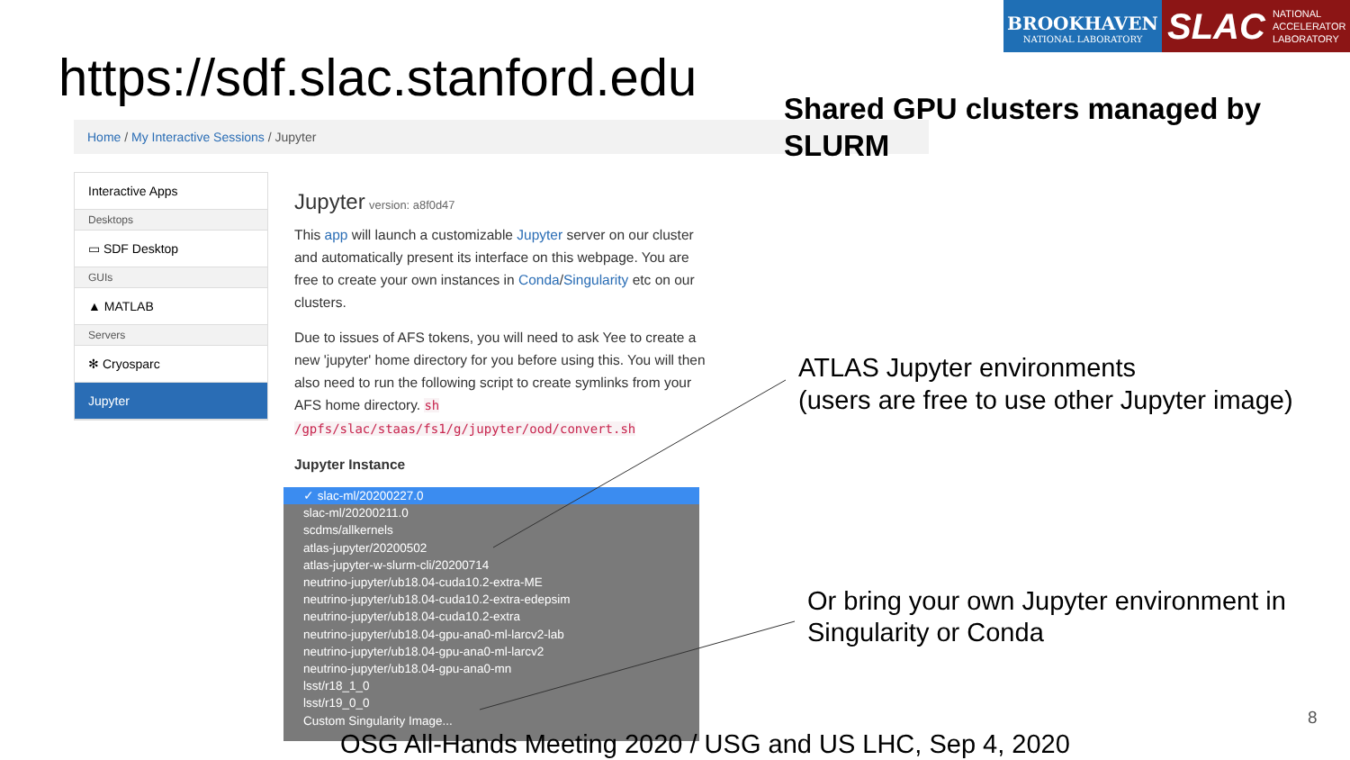BROOKHAVEN
NATIONAL LABORATORY
SLAC NATIONAL
ACCELERATOR
LABORATORY
https://sdf.slac.stanford.edu
Home / My Interactive Sessions / Jupyter
Interactive Apps
Desktops
▭ SDF Desktop
GUIs
▲ MATLAB
Servers
✻ Cryosparc
Jupyter
Jupyter version: a8f0d47
This app will launch a customizable Jupyter server on our cluster and automatically present its interface on this webpage. You are free to create your own instances in Conda/Singularity etc on our clusters.
Due to issues of AFS tokens, you will need to ask Yee to create a new 'jupyter' home directory for you before using this. You will then also need to run the following script to create symlinks from your AFS home directory. sh /gpfs/slac/staas/fs1/g/jupyter/ood/convert.sh
Jupyter Instance
✓ slac-ml/20200227.0
slac-ml/20200211.0
scdms/allkernels
atlas-jupyter/20200502
atlas-jupyter-w-slurm-cli/20200714
neutrino-jupyter/ub18.04-cuda10.2-extra-ME
neutrino-jupyter/ub18.04-cuda10.2-extra-edepsim
neutrino-jupyter/ub18.04-cuda10.2-extra
neutrino-jupyter/ub18.04-gpu-ana0-ml-larcv2-lab
neutrino-jupyter/ub18.04-gpu-ana0-ml-larcv2
neutrino-jupyter/ub18.04-gpu-ana0-mn
lsst/r18_1_0
lsst/r19_0_0
Custom Singularity Image...
Shared GPU clusters managed by
SLURM
ATLAS Jupyter environments
(users are free to use other Jupyter image)
Or bring your own Jupyter environment in
Singularity or Conda
OSG All-Hands Meeting 2020 / USG and US LHC, Sep 4, 2020
8